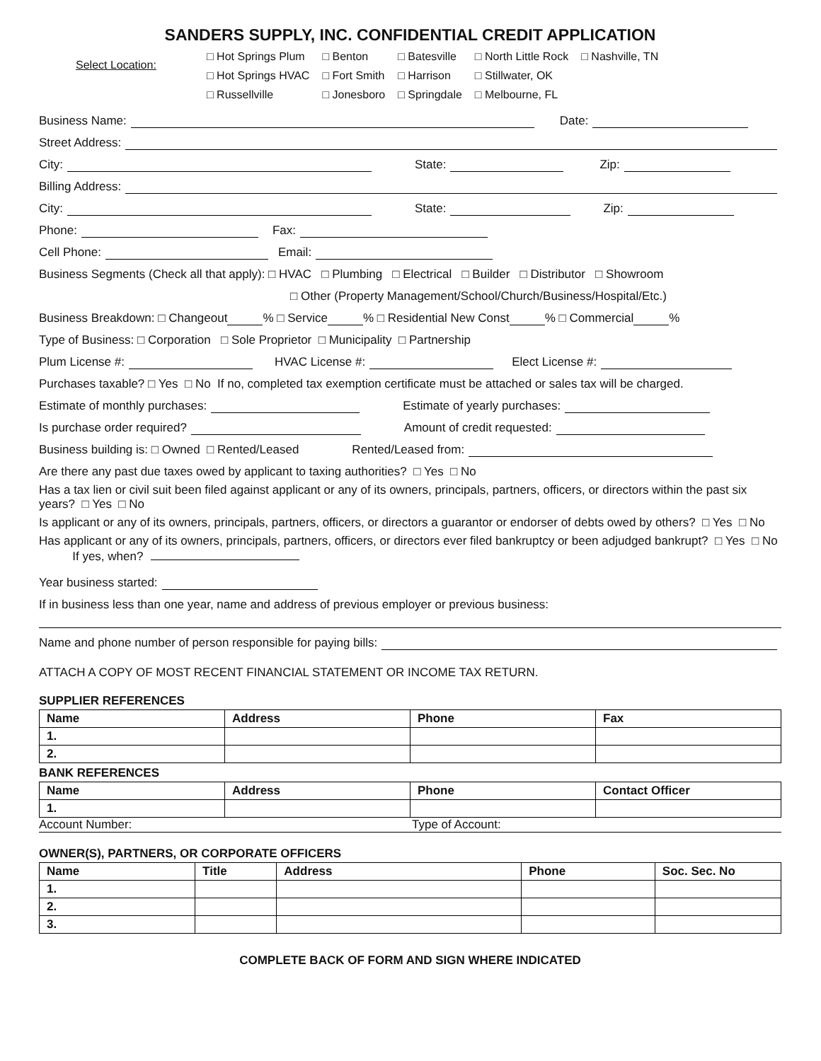SANDERS SUPPLY, INC. CONFIDENTIAL CREDIT APPLICATION
Select Location:
| □ Hot Springs Plum | □ Benton | □ Batesville | □ North Little Rock | □ Nashville, TN |
| □ Hot Springs HVAC | □ Fort Smith | □ Harrison | □ Stillwater, OK | |
| □ Russellville | □ Jonesboro | □ Springdale | □ Melbourne, FL | |
Business Name: Date:
Street Address:
City: State: Zip:
Billing Address:
City: State: Zip:
Phone: Fax:
Cell Phone: Email:
Business Segments (Check all that apply): □ HVAC □ Plumbing □ Electrical □ Builder □ Distributor □ Showroom
□ Other (Property Management/School/Church/Business/Hospital/Etc.)
Business Breakdown: □ Changeout % □ Service % □ Residential New Const % □ Commercial %
Type of Business: □ Corporation □ Sole Proprietor □ Municipality □ Partnership
Plum License #: HVAC License #: Elect License #:
Purchases taxable? □ Yes □ No If no, completed tax exemption certificate must be attached or sales tax will be charged.
Estimate of monthly purchases: Estimate of yearly purchases:
Is purchase order required? Amount of credit requested:
Business building is: □ Owned □ Rented/Leased Rented/Leased from:
Are there any past due taxes owed by applicant to taxing authorities? □ Yes □ No
Has a tax lien or civil suit been filed against applicant or any of its owners, principals, partners, officers, or directors within the past six years? □ Yes □ No
Is applicant or any of its owners, principals, partners, officers, or directors a guarantor or endorser of debts owed by others? □ Yes □ No
Has applicant or any of its owners, principals, partners, officers, or directors ever filed bankruptcy or been adjudged bankrupt? □ Yes □ No If yes, when?
Year business started:
If in business less than one year, name and address of previous employer or previous business:
Name and phone number of person responsible for paying bills:
ATTACH A COPY OF MOST RECENT FINANCIAL STATEMENT OR INCOME TAX RETURN.
SUPPLIER REFERENCES
| Name | Address | Phone | Fax |
| --- | --- | --- | --- |
| 1. | | | |
| 2. | | | |
BANK REFERENCES
| Name | Address | Phone | Contact Officer |
| --- | --- | --- | --- |
| 1. | | | |
Account Number: Type of Account:
OWNER(S), PARTNERS, OR CORPORATE OFFICERS
| Name | Title | Address | Phone | Soc. Sec. No |
| --- | --- | --- | --- | --- |
| 1. | | | | |
| 2. | | | | |
| 3. | | | | |
COMPLETE BACK OF FORM AND SIGN WHERE INDICATED